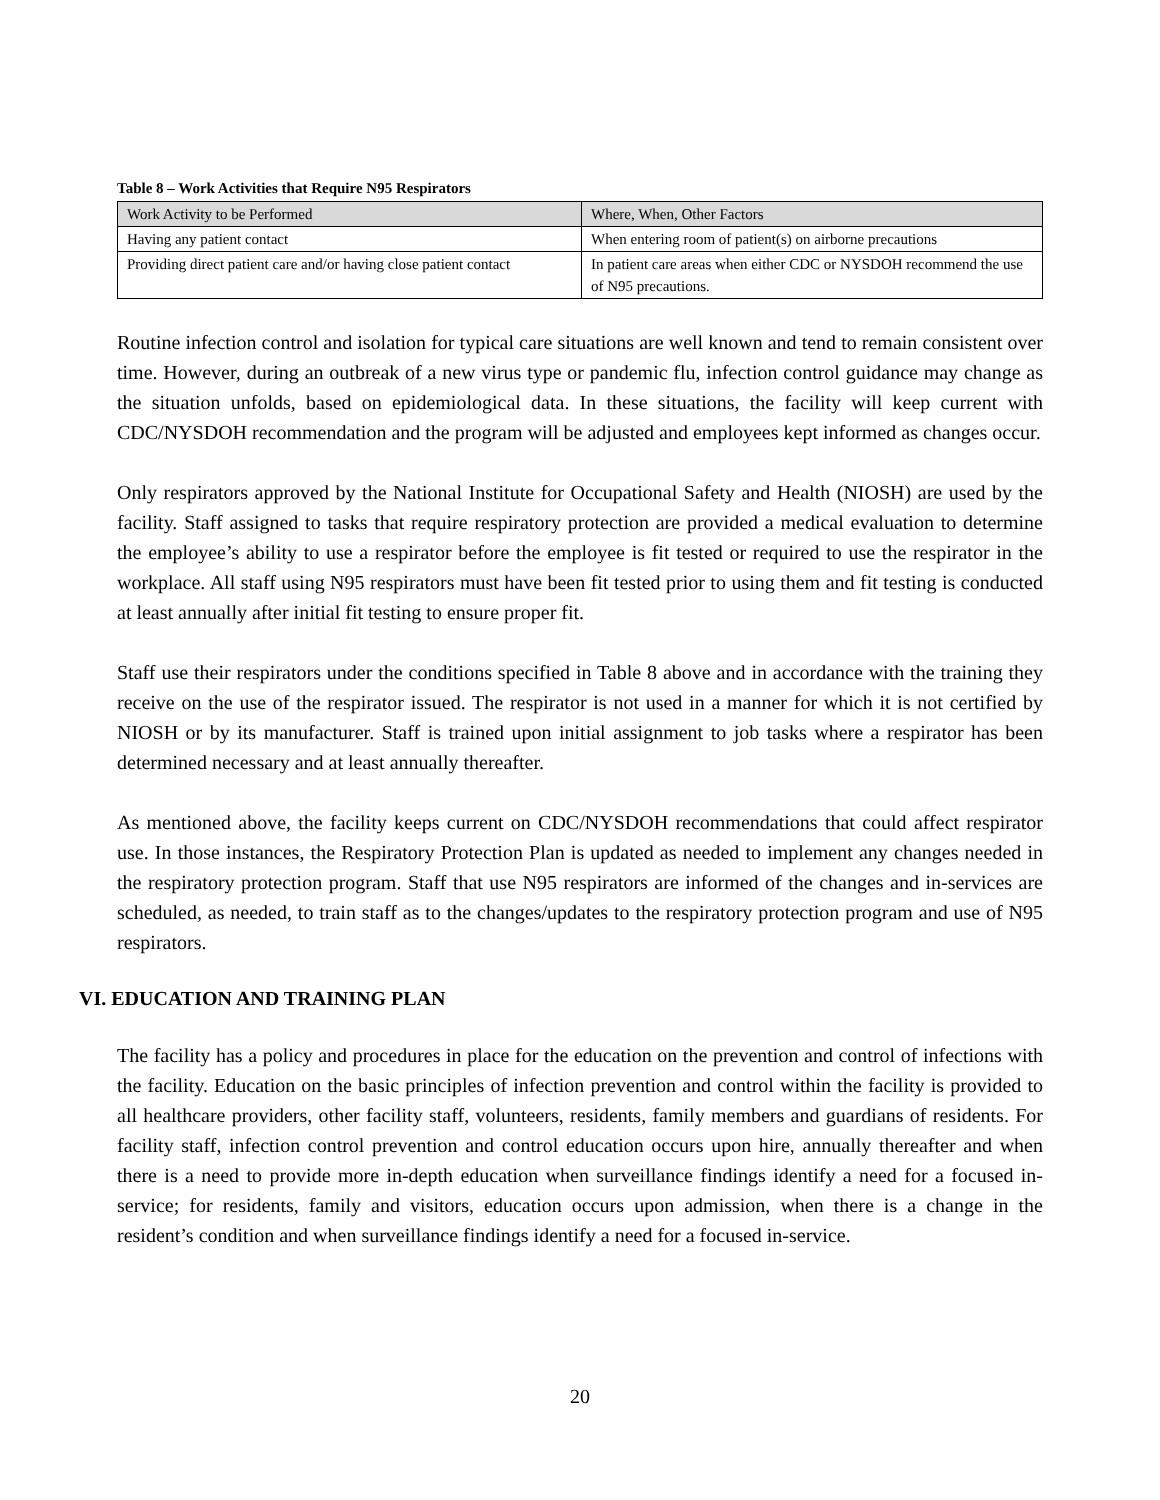Table 8 – Work Activities that Require N95 Respirators
| Work Activity to be Performed | Where, When, Other Factors |
| --- | --- |
| Having any patient contact | When entering room of patient(s) on airborne precautions |
| Providing direct patient care and/or having close patient contact | In patient care areas when either CDC or NYSDOH recommend the use of N95 precautions. |
Routine infection control and isolation for typical care situations are well known and tend to remain consistent over time. However, during an outbreak of a new virus type or pandemic flu, infection control guidance may change as the situation unfolds, based on epidemiological data. In these situations, the facility will keep current with CDC/NYSDOH recommendation and the program will be adjusted and employees kept informed as changes occur.
Only respirators approved by the National Institute for Occupational Safety and Health (NIOSH) are used by the facility. Staff assigned to tasks that require respiratory protection are provided a medical evaluation to determine the employee’s ability to use a respirator before the employee is fit tested or required to use the respirator in the workplace. All staff using N95 respirators must have been fit tested prior to using them and fit testing is conducted at least annually after initial fit testing to ensure proper fit.
Staff use their respirators under the conditions specified in Table 8 above and in accordance with the training they receive on the use of the respirator issued. The respirator is not used in a manner for which it is not certified by NIOSH or by its manufacturer. Staff is trained upon initial assignment to job tasks where a respirator has been determined necessary and at least annually thereafter.
As mentioned above, the facility keeps current on CDC/NYSDOH recommendations that could affect respirator use. In those instances, the Respiratory Protection Plan is updated as needed to implement any changes needed in the respiratory protection program. Staff that use N95 respirators are informed of the changes and in-services are scheduled, as needed, to train staff as to the changes/updates to the respiratory protection program and use of N95 respirators.
VI. EDUCATION AND TRAINING PLAN
The facility has a policy and procedures in place for the education on the prevention and control of infections with the facility. Education on the basic principles of infection prevention and control within the facility is provided to all healthcare providers, other facility staff, volunteers, residents, family members and guardians of residents. For facility staff, infection control prevention and control education occurs upon hire, annually thereafter and when there is a need to provide more in-depth education when surveillance findings identify a need for a focused in-service; for residents, family and visitors, education occurs upon admission, when there is a change in the resident’s condition and when surveillance findings identify a need for a focused in-service.
20